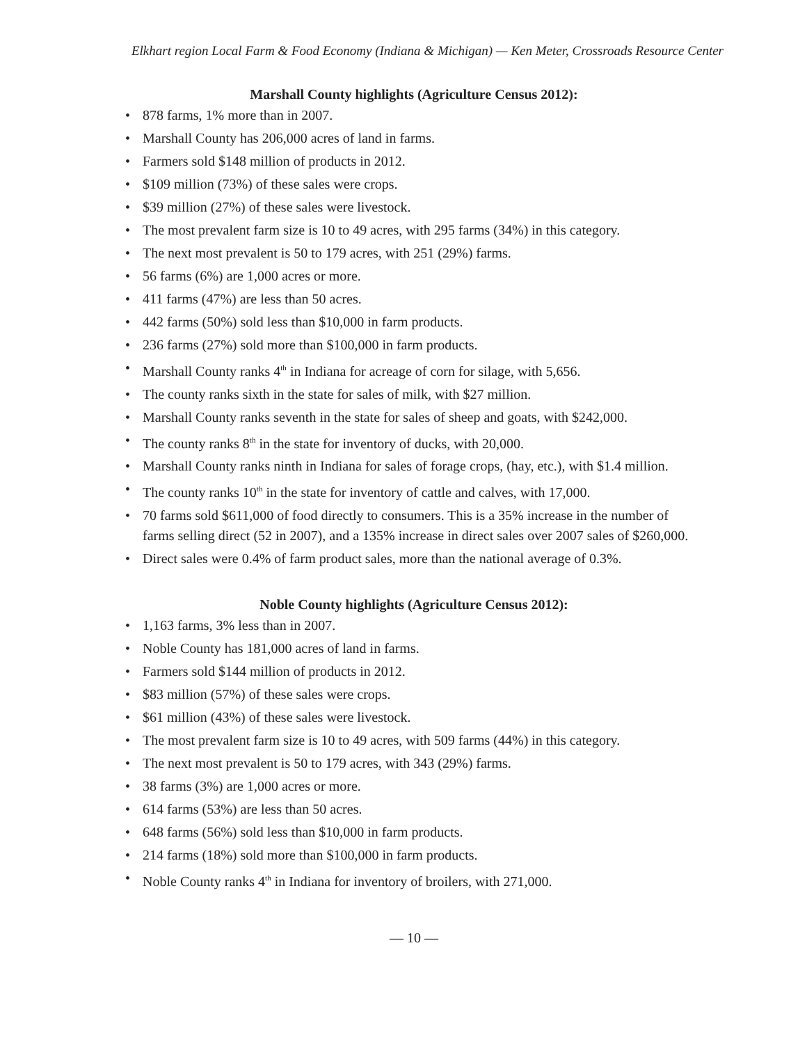Elkhart region Local Farm & Food Economy (Indiana & Michigan) — Ken Meter, Crossroads Resource Center
Marshall County highlights (Agriculture Census 2012):
• 878 farms, 1% more than in 2007.
• Marshall County has 206,000 acres of land in farms.
• Farmers sold $148 million of products in 2012.
• $109 million (73%) of these sales were crops.
• $39 million (27%) of these sales were livestock.
• The most prevalent farm size is 10 to 49 acres, with 295 farms (34%) in this category.
• The next most prevalent is 50 to 179 acres, with 251 (29%) farms.
• 56 farms (6%) are 1,000 acres or more.
• 411 farms (47%) are less than 50 acres.
• 442 farms (50%) sold less than $10,000 in farm products.
• 236 farms (27%) sold more than $100,000 in farm products.
• Marshall County ranks 4<sup>th</sup> in Indiana for acreage of corn for silage, with 5,656.
• The county ranks sixth in the state for sales of milk, with $27 million.
• Marshall County ranks seventh in the state for sales of sheep and goats, with $242,000.
• The county ranks 8<sup>th</sup> in the state for inventory of ducks, with 20,000.
• Marshall County ranks ninth in Indiana for sales of forage crops, (hay, etc.), with $1.4 million.
• The county ranks 10<sup>th</sup> in the state for inventory of cattle and calves, with 17,000.
• 70 farms sold $611,000 of food directly to consumers. This is a 35% increase in the number of farms selling direct (52 in 2007), and a 135% increase in direct sales over 2007 sales of $260,000.
• Direct sales were 0.4% of farm product sales, more than the national average of 0.3%.
Noble County highlights (Agriculture Census 2012):
• 1,163 farms, 3% less than in 2007.
• Noble County has 181,000 acres of land in farms.
• Farmers sold $144 million of products in 2012.
• $83 million (57%) of these sales were crops.
• $61 million (43%) of these sales were livestock.
• The most prevalent farm size is 10 to 49 acres, with 509 farms (44%) in this category.
• The next most prevalent is 50 to 179 acres, with 343 (29%) farms.
• 38 farms (3%) are 1,000 acres or more.
• 614 farms (53%) are less than 50 acres.
• 648 farms (56%) sold less than $10,000 in farm products.
• 214 farms (18%) sold more than $100,000 in farm products.
• Noble County ranks 4<sup>th</sup> in Indiana for inventory of broilers, with 271,000.
— 10 —